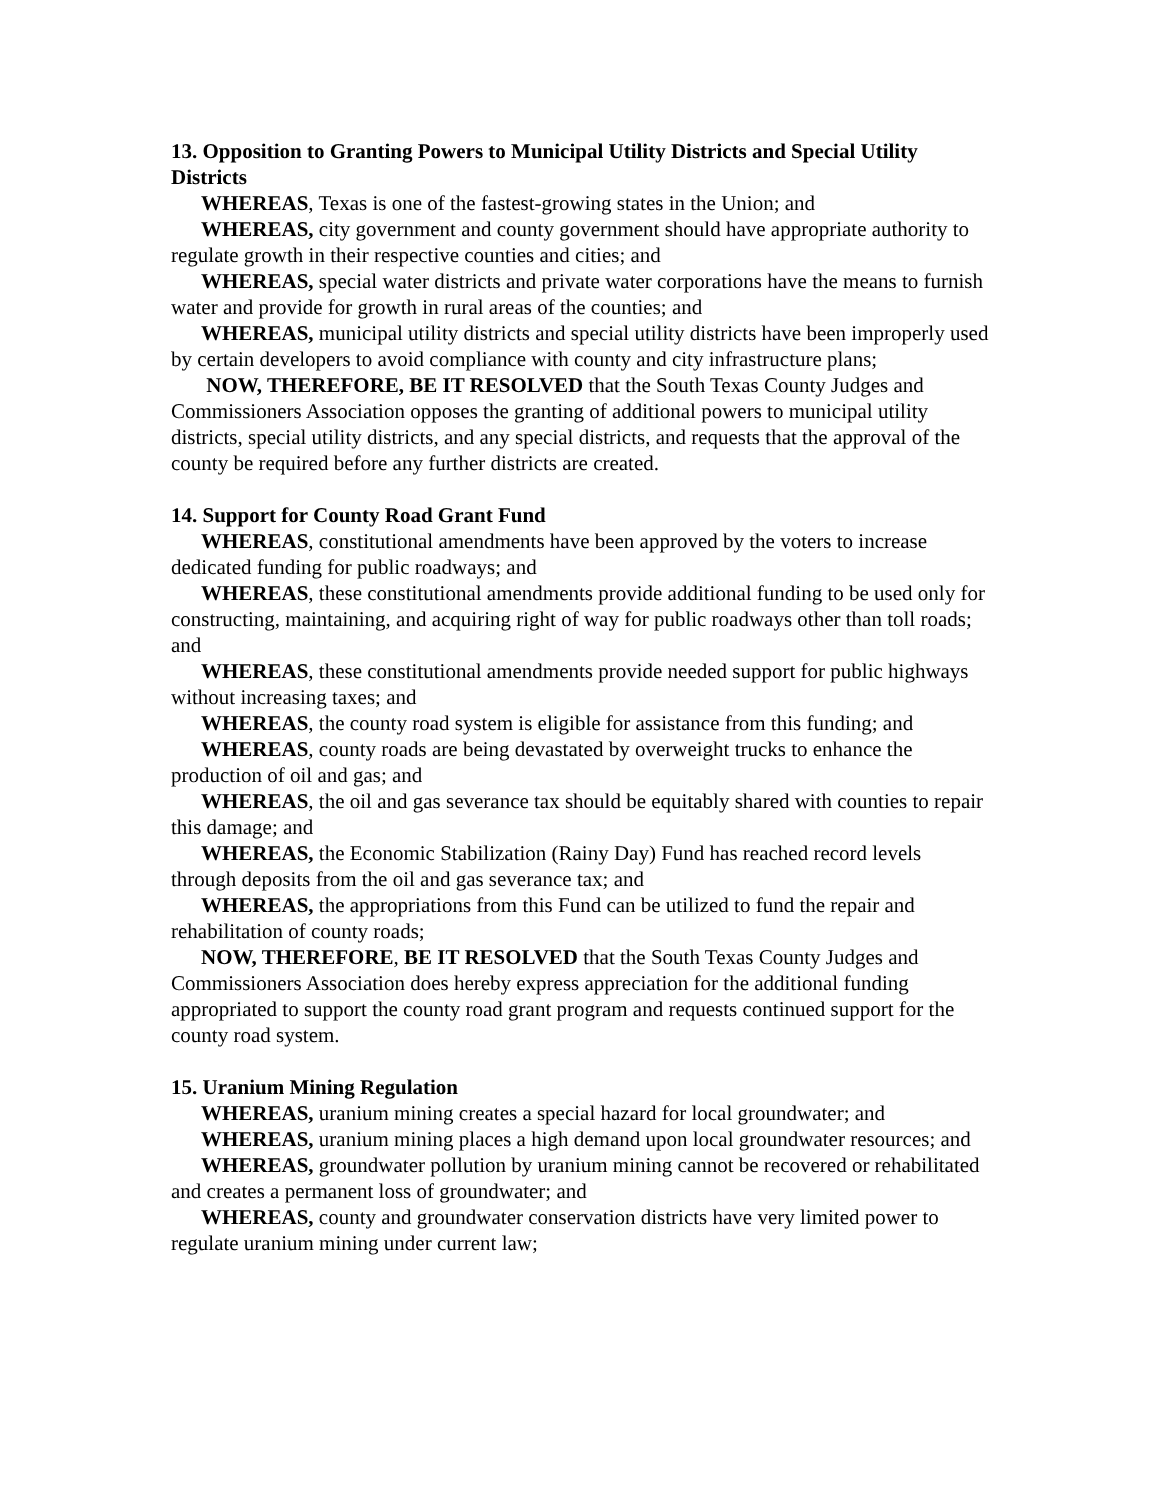13. Opposition to Granting Powers to Municipal Utility Districts and Special Utility Districts
WHEREAS, Texas is one of the fastest-growing states in the Union; and
WHEREAS, city government and county government should have appropriate authority to regulate growth in their respective counties and cities; and
WHEREAS, special water districts and private water corporations have the means to furnish water and provide for growth in rural areas of the counties; and
WHEREAS, municipal utility districts and special utility districts have been improperly used by certain developers to avoid compliance with county and city infrastructure plans;
NOW, THEREFORE, BE IT RESOLVED that the South Texas County Judges and Commissioners Association opposes the granting of additional powers to municipal utility districts, special utility districts, and any special districts, and requests that the approval of the county be required before any further districts are created.
14. Support for County Road Grant Fund
WHEREAS, constitutional amendments have been approved by the voters to increase dedicated funding for public roadways; and
WHEREAS, these constitutional amendments provide additional funding to be used only for constructing, maintaining, and acquiring right of way for public roadways other than toll roads; and
WHEREAS, these constitutional amendments provide needed support for public highways without increasing taxes; and
WHEREAS, the county road system is eligible for assistance from this funding; and
WHEREAS, county roads are being devastated by overweight trucks to enhance the production of oil and gas; and
WHEREAS, the oil and gas severance tax should be equitably shared with counties to repair this damage; and
WHEREAS, the Economic Stabilization (Rainy Day) Fund has reached record levels through deposits from the oil and gas severance tax; and
WHEREAS, the appropriations from this Fund can be utilized to fund the repair and rehabilitation of county roads;
NOW, THEREFORE, BE IT RESOLVED that the South Texas County Judges and Commissioners Association does hereby express appreciation for the additional funding appropriated to support the county road grant program and requests continued support for the county road system.
15. Uranium Mining Regulation
WHEREAS, uranium mining creates a special hazard for local groundwater; and
WHEREAS, uranium mining places a high demand upon local groundwater resources; and
WHEREAS, groundwater pollution by uranium mining cannot be recovered or rehabilitated and creates a permanent loss of groundwater; and
WHEREAS, county and groundwater conservation districts have very limited power to regulate uranium mining under current law;